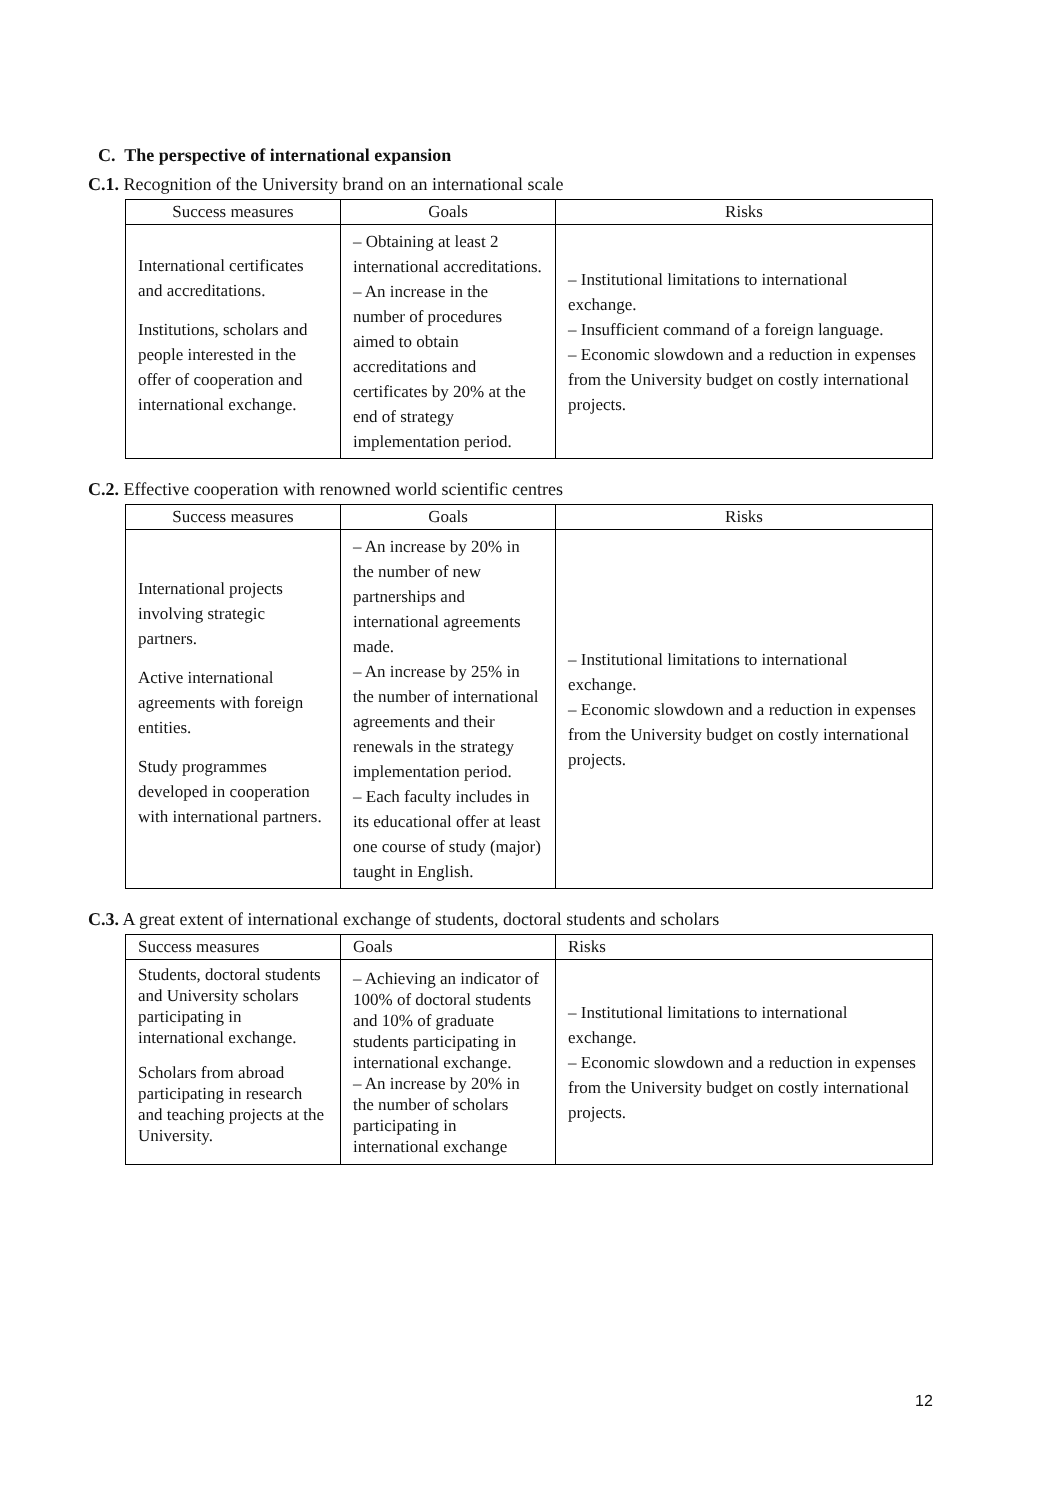C. The perspective of international expansion
C.1. Recognition of the University brand on an international scale
| Success measures | Goals | Risks |
| --- | --- | --- |
| International certificates and accreditations. Institutions, scholars and people interested in the offer of cooperation and international exchange. | – Obtaining at least 2 international accreditations. – An increase in the number of procedures aimed to obtain accreditations and certificates by 20% at the end of strategy implementation period. | – Institutional limitations to international exchange. – Insufficient command of a foreign language. – Economic slowdown and a reduction in expenses from the University budget on costly international projects. |
C.2. Effective cooperation with renowned world scientific centres
| Success measures | Goals | Risks |
| --- | --- | --- |
| International projects involving strategic partners. Active international agreements with foreign entities. Study programmes developed in cooperation with international partners. | – An increase by 20% in the number of new partnerships and international agreements made. – An increase by 25% in the number of international agreements and their renewals in the strategy implementation period. – Each faculty includes in its educational offer at least one course of study (major) taught in English. | – Institutional limitations to international exchange. – Economic slowdown and a reduction in expenses from the University budget on costly international projects. |
C.3. A great extent of international exchange of students, doctoral students and scholars
| Success measures | Goals | Risks |
| --- | --- | --- |
| Students, doctoral students and University scholars participating in international exchange. Scholars from abroad participating in research and teaching projects at the University. | – Achieving an indicator of 100% of doctoral students and 10% of graduate students participating in international exchange. – An increase by 20% in the number of scholars participating in international exchange | – Institutional limitations to international exchange. – Economic slowdown and a reduction in expenses from the University budget on costly international projects. |
12